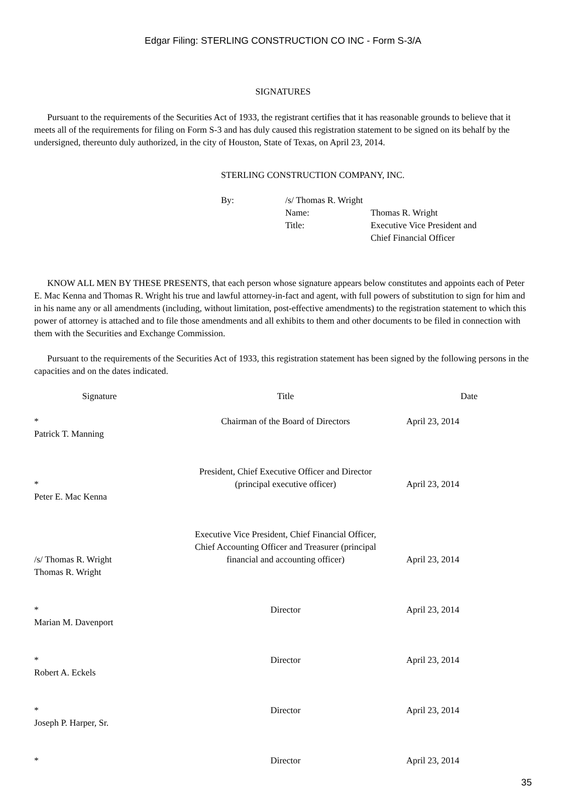Edgar Filing: STERLING CONSTRUCTION CO INC - Form S-3/A
SIGNATURES
Pursuant to the requirements of the Securities Act of 1933, the registrant certifies that it has reasonable grounds to believe that it meets all of the requirements for filing on Form S-3 and has duly caused this registration statement to be signed on its behalf by the undersigned, thereunto duly authorized, in the city of Houston, State of Texas, on April 23, 2014.
STERLING CONSTRUCTION COMPANY, INC.
| By: | /s/ Thomas R. Wright | |
| | Name: | Thomas R. Wright |
| | Title: | Executive Vice President and Chief Financial Officer |
KNOW ALL MEN BY THESE PRESENTS, that each person whose signature appears below constitutes and appoints each of Peter E. Mac Kenna and Thomas R. Wright his true and lawful attorney-in-fact and agent, with full powers of substitution to sign for him and in his name any or all amendments (including, without limitation, post-effective amendments) to the registration statement to which this power of attorney is attached and to file those amendments and all exhibits to them and other documents to be filed in connection with them with the Securities and Exchange Commission.
Pursuant to the requirements of the Securities Act of 1933, this registration statement has been signed by the following persons in the capacities and on the dates indicated.
| Signature | Title | Date |
| --- | --- | --- |
| * Patrick T. Manning | Chairman of the Board of Directors | April 23, 2014 |
| * Peter E. Mac Kenna | President, Chief Executive Officer and Director (principal executive officer) | April 23, 2014 |
| /s/ Thomas R. Wright Thomas R. Wright | Executive Vice President, Chief Financial Officer, Chief Accounting Officer and Treasurer (principal financial and accounting officer) | April 23, 2014 |
| * Marian M. Davenport | Director | April 23, 2014 |
| * Robert A. Eckels | Director | April 23, 2014 |
| * Joseph P. Harper, Sr. | Director | April 23, 2014 |
| * | Director | April 23, 2014 |
35